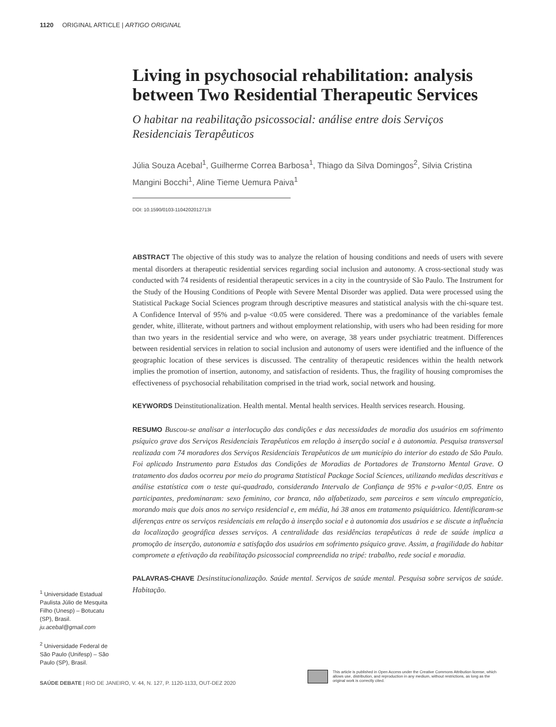1120 ORIGINAL ARTICLE | ARTIGO ORIGINAL
Living in psychosocial rehabilitation: analysis between Two Residential Therapeutic Services
O habitar na reabilitação psicossocial: análise entre dois Serviços Residenciais Terapêuticos
Júlia Souza Acebal<sup>1</sup>, Guilherme Correa Barbosa<sup>1</sup>, Thiago da Silva Domingos<sup>2</sup>, Silvia Cristina Mangini Bocchi<sup>1</sup>, Aline Tieme Uemura Paiva<sup>1</sup>
DOI: 10.1590/0103-1104202012713I
ABSTRACT The objective of this study was to analyze the relation of housing conditions and needs of users with severe mental disorders at therapeutic residential services regarding social inclusion and autonomy. A cross-sectional study was conducted with 74 residents of residential therapeutic services in a city in the countryside of São Paulo. The Instrument for the Study of the Housing Conditions of People with Severe Mental Disorder was applied. Data were processed using the Statistical Package Social Sciences program through descriptive measures and statistical analysis with the chi-square test. A Confidence Interval of 95% and p-value <0.05 were considered. There was a predominance of the variables female gender, white, illiterate, without partners and without employment relationship, with users who had been residing for more than two years in the residential service and who were, on average, 38 years under psychiatric treatment. Differences between residential services in relation to social inclusion and autonomy of users were identified and the influence of the geographic location of these services is discussed. The centrality of therapeutic residences within the health network implies the promotion of insertion, autonomy, and satisfaction of residents. Thus, the fragility of housing compromises the effectiveness of psychosocial rehabilitation comprised in the triad work, social network and housing.
KEYWORDS Deinstitutionalization. Health mental. Mental health services. Health services research. Housing.
RESUMO Buscou-se analisar a interlocução das condições e das necessidades de moradia dos usuários em sofrimento psíquico grave dos Serviços Residenciais Terapêuticos em relação à inserção social e à autonomia. Pesquisa transversal realizada com 74 moradores dos Serviços Residenciais Terapêuticos de um município do interior do estado de São Paulo. Foi aplicado Instrumento para Estudos das Condições de Moradias de Portadores de Transtorno Mental Grave. O tratamento dos dados ocorreu por meio do programa Statistical Package Social Sciences, utilizando medidas descritivas e análise estatística com o teste qui-quadrado, considerando Intervalo de Confiança de 95% e p-valor<0,05. Entre os participantes, predominaram: sexo feminino, cor branca, não alfabetizado, sem parceiros e sem vínculo empregatício, morando mais que dois anos no serviço residencial e, em média, há 38 anos em tratamento psiquiátrico. Identificaram-se diferenças entre os serviços residenciais em relação à inserção social e à autonomia dos usuários e se discute a influência da localização geográfica desses serviços. A centralidade das residências terapêuticas à rede de saúde implica a promoção de inserção, autonomia e satisfação dos usuários em sofrimento psíquico grave. Assim, a fragilidade do habitar compromete a efetivação da reabilitação psicossocial compreendida no tripé: trabalho, rede social e moradia.
PALAVRAS-CHAVE Desinstitucionalização. Saúde mental. Serviços de saúde mental. Pesquisa sobre serviços de saúde. Habitação.
<sup>1</sup> Universidade Estadual Paulista Júlio de Mesquita Filho (Unesp) – Botucatu (SP), Brasil.
ju.acebal@gmail.com
<sup>2</sup> Universidade Federal de São Paulo (Unifesp) – São Paulo (SP), Brasil.
SAÚDE DEBATE | RIO DE JANEIRO, V. 44, N. 127, P. 1120-1133, OUT-DEZ 2020
This article is published in Open Access under the Creative Commons Attribution license, which allows use, distribution, and reproduction in any medium, without restrictions, as long as the original work is correctly cited.